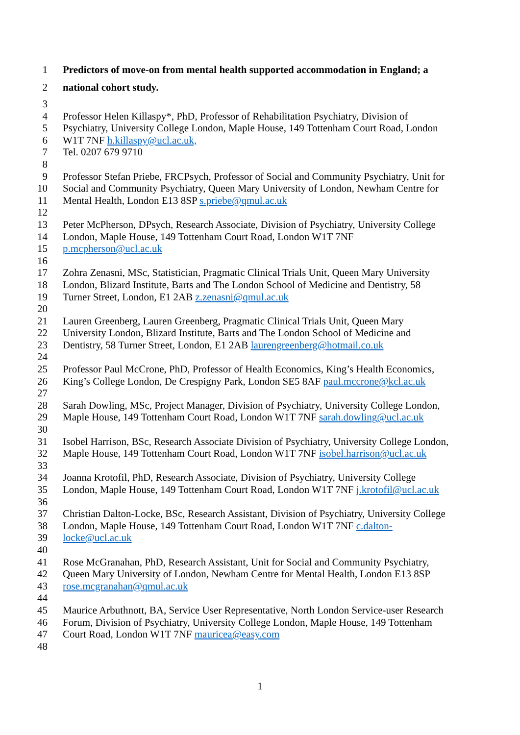1 Predictors of move-on from mental health supported accommodation in England; a
2 national cohort study.
3
4 Professor Helen Killaspy*, PhD, Professor of Rehabilitation Psychiatry, Division of
5 Psychiatry, University College London, Maple House, 149 Tottenham Court Road, London
6 W1T 7NF h.killaspy@ucl.ac.uk,
7 Tel. 0207 679 9710
8
9 Professor Stefan Priebe, FRCPsych, Professor of Social and Community Psychiatry, Unit for
10 Social and Community Psychiatry, Queen Mary University of London, Newham Centre for
11 Mental Health, London E13 8SP s.priebe@qmul.ac.uk
12
13 Peter McPherson, DPsych, Research Associate, Division of Psychiatry, University College
14 London, Maple House, 149 Tottenham Court Road, London W1T 7NF
15 p.mcpherson@ucl.ac.uk
16
17 Zohra Zenasni, MSc, Statistician, Pragmatic Clinical Trials Unit, Queen Mary University
18 London, Blizard Institute, Barts and The London School of Medicine and Dentistry, 58
19 Turner Street, London, E1 2AB z.zenasni@qmul.ac.uk
20
21 Lauren Greenberg, Lauren Greenberg, Pragmatic Clinical Trials Unit, Queen Mary
22 University London, Blizard Institute, Barts and The London School of Medicine and
23 Dentistry, 58 Turner Street, London, E1 2AB laurengreenberg@hotmail.co.uk
24
25 Professor Paul McCrone, PhD, Professor of Health Economics, King’s Health Economics,
26 King’s College London, De Crespigny Park, London SE5 8AF paul.mccrone@kcl.ac.uk
27
28 Sarah Dowling, MSc, Project Manager, Division of Psychiatry, University College London,
29 Maple House, 149 Tottenham Court Road, London W1T 7NF sarah.dowling@ucl.ac.uk
30
31 Isobel Harrison, BSc, Research Associate Division of Psychiatry, University College London,
32 Maple House, 149 Tottenham Court Road, London W1T 7NF isobel.harrison@ucl.ac.uk
33
34 Joanna Krotofil, PhD, Research Associate, Division of Psychiatry, University College
35 London, Maple House, 149 Tottenham Court Road, London W1T 7NF j.krotofil@ucl.ac.uk
36
37 Christian Dalton-Locke, BSc, Research Assistant, Division of Psychiatry, University College
38 London, Maple House, 149 Tottenham Court Road, London W1T 7NF c.dalton-
39 locke@ucl.ac.uk
40
41 Rose McGranahan, PhD, Research Assistant, Unit for Social and Community Psychiatry,
42 Queen Mary University of London, Newham Centre for Mental Health, London E13 8SP
43 rose.mcgranahan@qmul.ac.uk
44
45 Maurice Arbuthnott, BA, Service User Representative, North London Service-user Research
46 Forum, Division of Psychiatry, University College London, Maple House, 149 Tottenham
47 Court Road, London W1T 7NF mauricea@easy.com
48
1